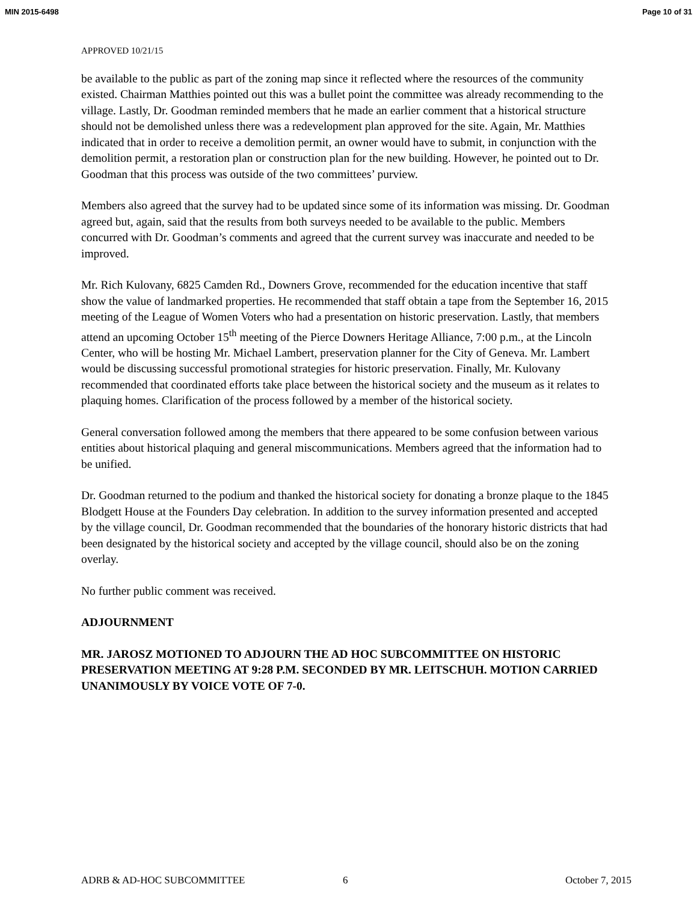MIN 2015-6498 Page 10 of 31
APPROVED 10/21/15
be available to the public as part of the zoning map since it reflected where the resources of the community existed. Chairman Matthies pointed out this was a bullet point the committee was already recommending to the village. Lastly, Dr. Goodman reminded members that he made an earlier comment that a historical structure should not be demolished unless there was a redevelopment plan approved for the site. Again, Mr. Matthies indicated that in order to receive a demolition permit, an owner would have to submit, in conjunction with the demolition permit, a restoration plan or construction plan for the new building. However, he pointed out to Dr. Goodman that this process was outside of the two committees’ purview.
Members also agreed that the survey had to be updated since some of its information was missing. Dr. Goodman agreed but, again, said that the results from both surveys needed to be available to the public. Members concurred with Dr. Goodman’s comments and agreed that the current survey was inaccurate and needed to be improved.
Mr. Rich Kulovany, 6825 Camden Rd., Downers Grove, recommended for the education incentive that staff show the value of landmarked properties. He recommended that staff obtain a tape from the September 16, 2015 meeting of the League of Women Voters who had a presentation on historic preservation. Lastly, that members attend an upcoming October 15<sup>th</sup> meeting of the Pierce Downers Heritage Alliance, 7:00 p.m., at the Lincoln Center, who will be hosting Mr. Michael Lambert, preservation planner for the City of Geneva. Mr. Lambert would be discussing successful promotional strategies for historic preservation. Finally, Mr. Kulovany recommended that coordinated efforts take place between the historical society and the museum as it relates to plaquing homes. Clarification of the process followed by a member of the historical society.
General conversation followed among the members that there appeared to be some confusion between various entities about historical plaquing and general miscommunications. Members agreed that the information had to be unified.
Dr. Goodman returned to the podium and thanked the historical society for donating a bronze plaque to the 1845 Blodgett House at the Founders Day celebration. In addition to the survey information presented and accepted by the village council, Dr. Goodman recommended that the boundaries of the honorary historic districts that had been designated by the historical society and accepted by the village council, should also be on the zoning overlay.
No further public comment was received.
ADJOURNMENT
MR. JAROSZ MOTIONED TO ADJOURN THE AD HOC SUBCOMMITTEE ON HISTORIC PRESERVATION MEETING AT 9:28 P.M. SECONDED BY MR. LEITSCHUH. MOTION CARRIED UNANIMOUSLY BY VOICE VOTE OF 7-0.
ADRB & AD-HOC SUBCOMMITTEE 6 October 7, 2015